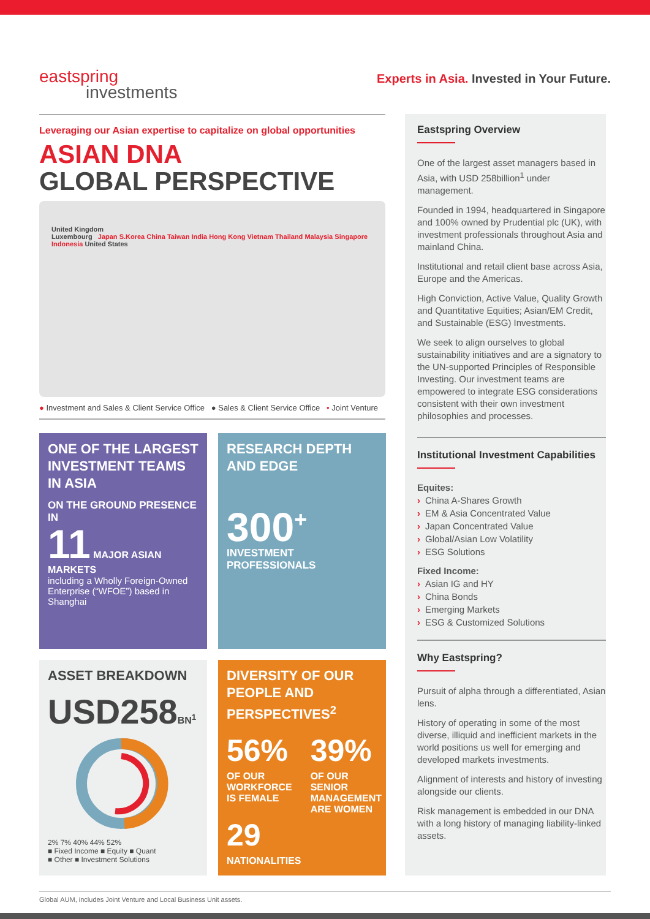eastspring
investments
Experts in Asia. Invested in Your Future.
Leveraging our Asian expertise to capitalize on global opportunities
ASIAN DNA
GLOBAL PERSPECTIVE
United Kingdom
Luxembourg Japan S.Korea China Taiwan India Hong Kong Vietnam Thailand Malaysia Singapore Indonesia United States
● Investment and Sales & Client Service Office ● Sales & Client Service Office • Joint Venture
ONE OF THE LARGEST INVESTMENT TEAMS IN ASIA
ON THE GROUND PRESENCE IN
11 MAJOR ASIAN MARKETS
including a Wholly Foreign-Owned Enterprise (“WFOE”) based in Shanghai
RESEARCH DEPTH AND EDGE
300<sup>+</sup>
INVESTMENT PROFESSIONALS
ASSET BREAKDOWN
USD258BN<sup>1</sup>
2% 7% 40% 44% 52%
■ Fixed Income ■ Equity ■ Quant
■ Other ■ Investment Solutions
DIVERSITY OF OUR PEOPLE AND PERSPECTIVES<sup>2</sup>
56%
OF OUR WORKFORCE IS FEMALE
39%
OF OUR SENIOR MANAGEMENT ARE WOMEN
29
NATIONALITIES
Eastspring Overview
One of the largest asset managers based in Asia, with USD 258billion<sup>1</sup> under management.
Founded in 1994, headquartered in Singapore and 100% owned by Prudential plc (UK), with investment professionals throughout Asia and mainland China.
Institutional and retail client base across Asia, Europe and the Americas.
High Conviction, Active Value, Quality Growth and Quantitative Equities; Asian/EM Credit, and Sustainable (ESG) Investments.
We seek to align ourselves to global sustainability initiatives and are a signatory to the UN-supported Principles of Responsible Investing. Our investment teams are empowered to integrate ESG considerations consistent with their own investment philosophies and processes.
Institutional Investment Capabilities
Equites:
China A-Shares Growth
EM & Asia Concentrated Value
Japan Concentrated Value
Global/Asian Low Volatility
ESG Solutions
Fixed Income:
Asian IG and HY
China Bonds
Emerging Markets
ESG & Customized Solutions
Why Eastspring?
Pursuit of alpha through a differentiated, Asian lens.
History of operating in some of the most diverse, illiquid and inefficient markets in the world positions us well for emerging and developed markets investments.
Alignment of interests and history of investing alongside our clients.
Risk management is embedded in our DNA with a long history of managing liability-linked assets.
Global AUM, includes Joint Venture and Local Business Unit assets.